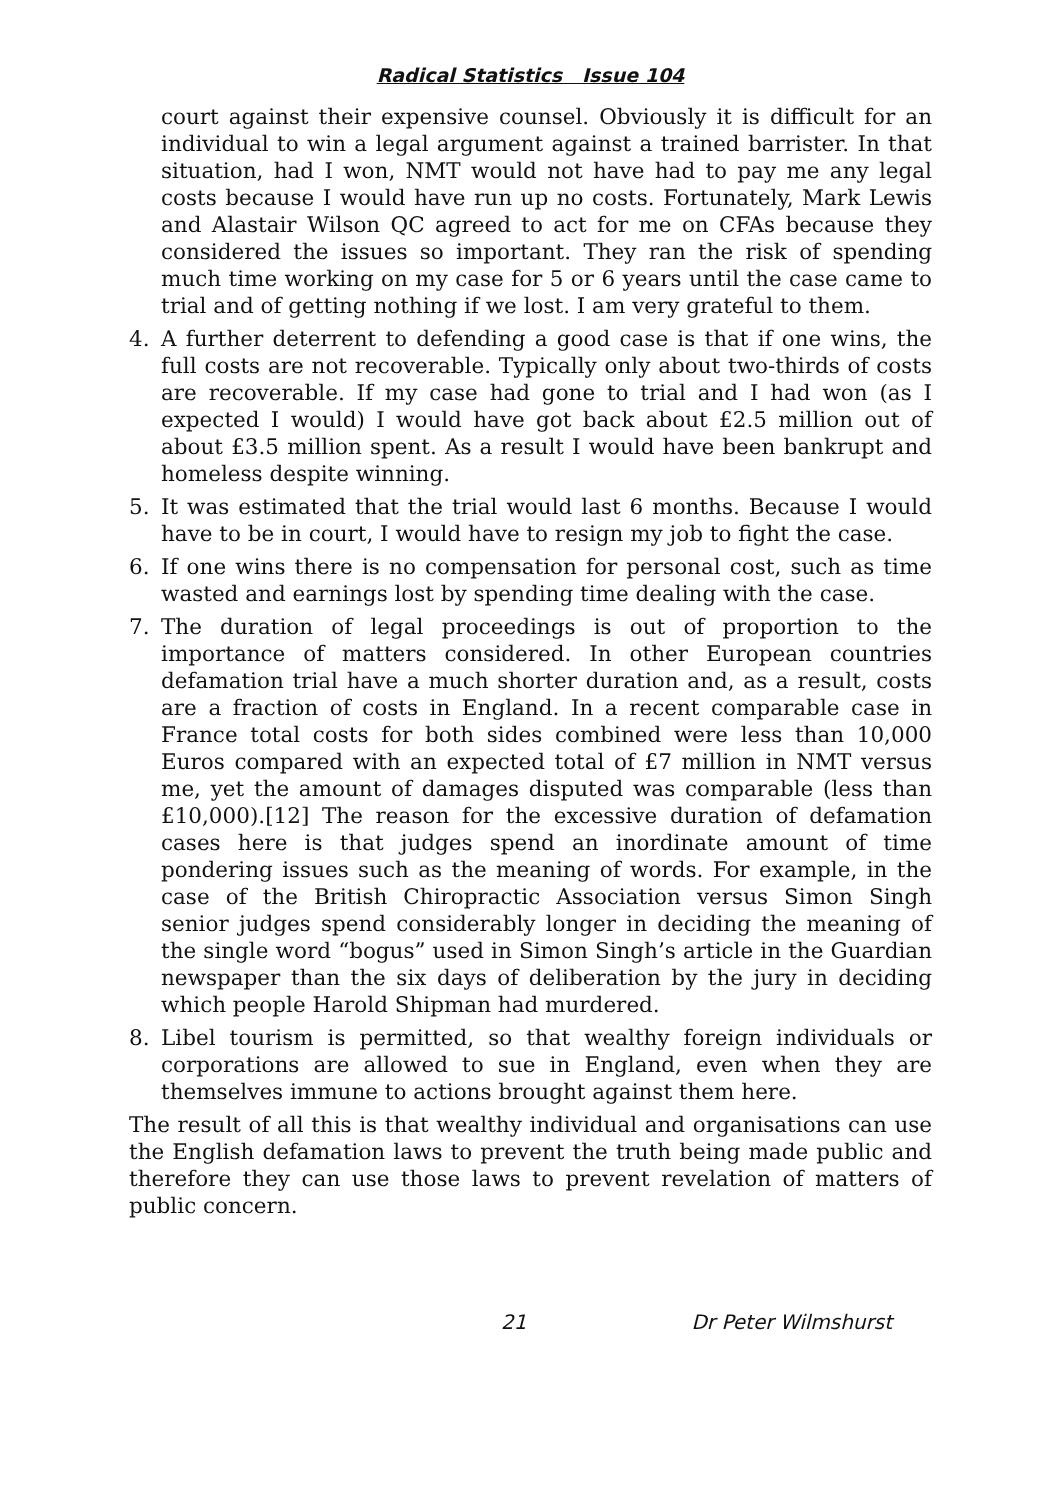Radical Statistics Issue 104
court against their expensive counsel. Obviously it is difficult for an individual to win a legal argument against a trained barrister. In that situation, had I won, NMT would not have had to pay me any legal costs because I would have run up no costs. Fortunately, Mark Lewis and Alastair Wilson QC agreed to act for me on CFAs because they considered the issues so important. They ran the risk of spending much time working on my case for 5 or 6 years until the case came to trial and of getting nothing if we lost. I am very grateful to them.
4. A further deterrent to defending a good case is that if one wins, the full costs are not recoverable. Typically only about two-thirds of costs are recoverable. If my case had gone to trial and I had won (as I expected I would) I would have got back about £2.5 million out of about £3.5 million spent. As a result I would have been bankrupt and homeless despite winning.
5. It was estimated that the trial would last 6 months. Because I would have to be in court, I would have to resign my job to fight the case.
6. If one wins there is no compensation for personal cost, such as time wasted and earnings lost by spending time dealing with the case.
7. The duration of legal proceedings is out of proportion to the importance of matters considered. In other European countries defamation trial have a much shorter duration and, as a result, costs are a fraction of costs in England. In a recent comparable case in France total costs for both sides combined were less than 10,000 Euros compared with an expected total of £7 million in NMT versus me, yet the amount of damages disputed was comparable (less than £10,000).[12] The reason for the excessive duration of defamation cases here is that judges spend an inordinate amount of time pondering issues such as the meaning of words. For example, in the case of the British Chiropractic Association versus Simon Singh senior judges spend considerably longer in deciding the meaning of the single word “bogus” used in Simon Singh’s article in the Guardian newspaper than the six days of deliberation by the jury in deciding which people Harold Shipman had murdered.
8. Libel tourism is permitted, so that wealthy foreign individuals or corporations are allowed to sue in England, even when they are themselves immune to actions brought against them here.
The result of all this is that wealthy individual and organisations can use the English defamation laws to prevent the truth being made public and therefore they can use those laws to prevent revelation of matters of public concern.
21 Dr Peter Wilmshurst